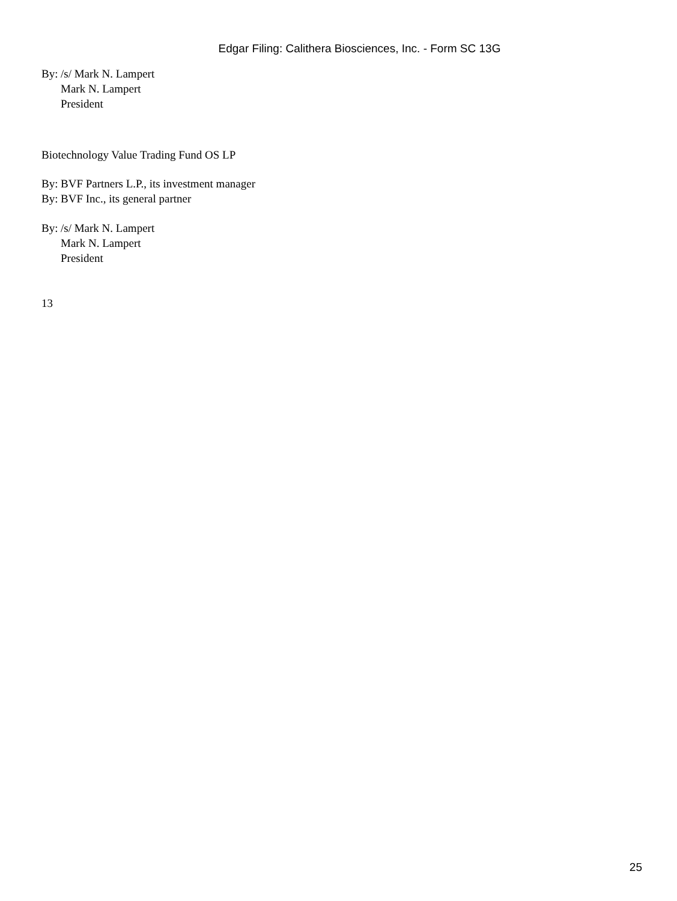Edgar Filing: Calithera Biosciences, Inc. - Form SC 13G
By: /s/ Mark N. Lampert
Mark N. Lampert
President
Biotechnology Value Trading Fund OS LP
By: BVF Partners L.P., its investment manager
By: BVF Inc., its general partner
By: /s/ Mark N. Lampert
Mark N. Lampert
President
13
25